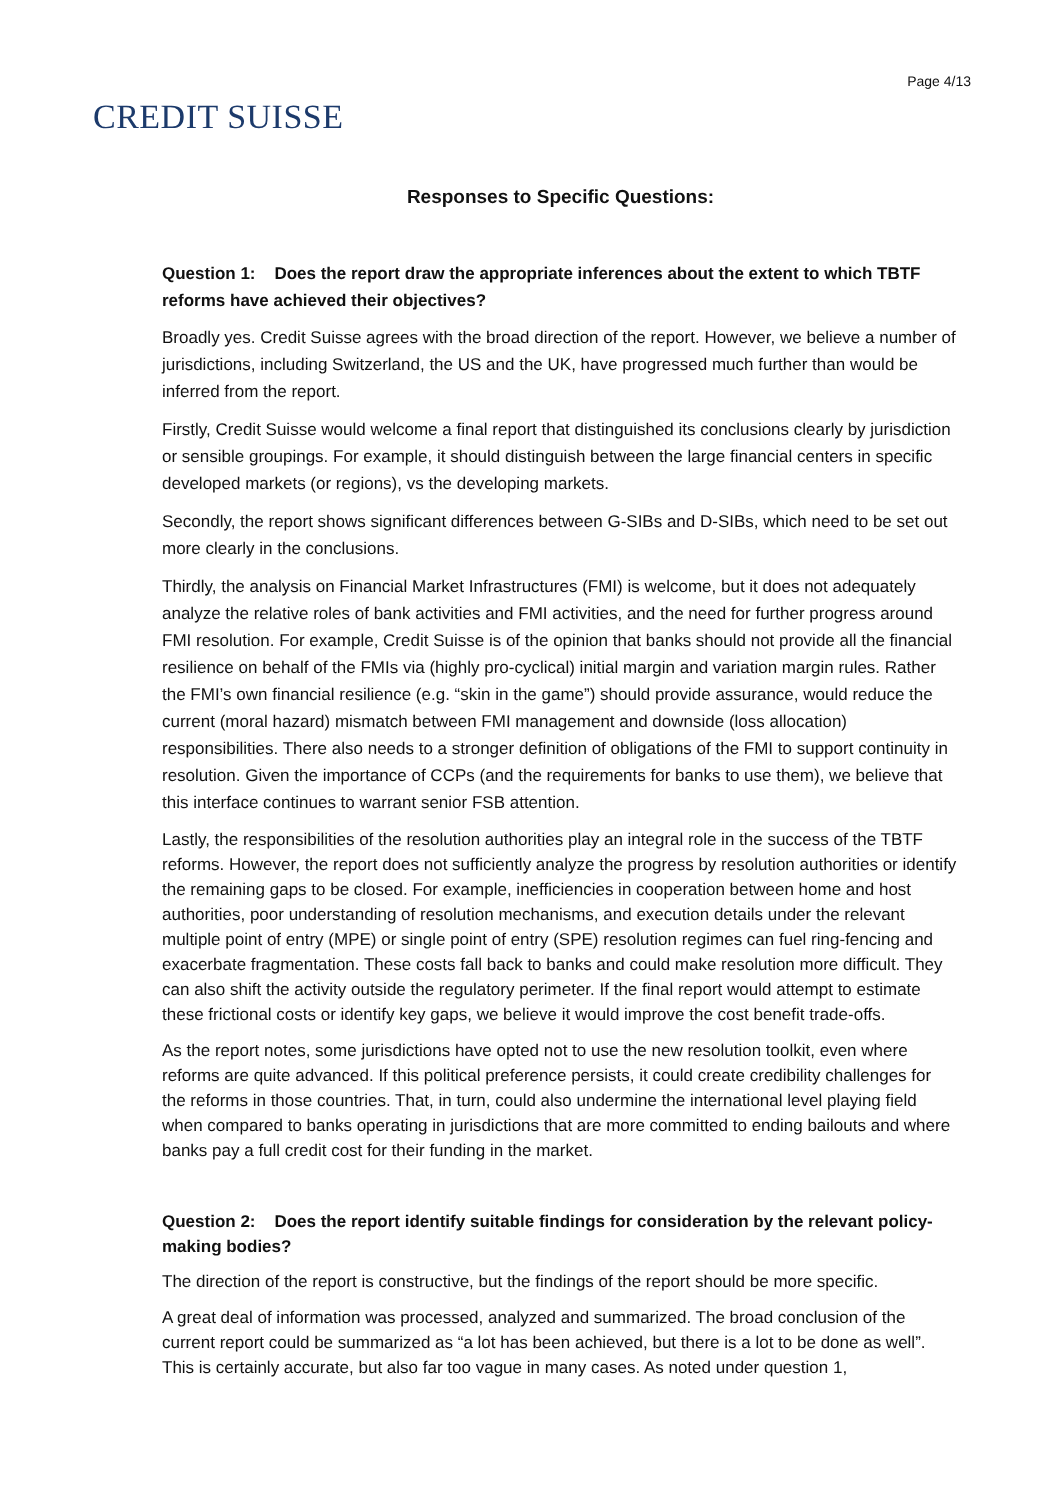CREDIT SUISSE
Page 4/13
Responses to Specific Questions:
Question 1: Does the report draw the appropriate inferences about the extent to which TBTF reforms have achieved their objectives?
Broadly yes. Credit Suisse agrees with the broad direction of the report. However, we believe a number of jurisdictions, including Switzerland, the US and the UK, have progressed much further than would be inferred from the report.
Firstly, Credit Suisse would welcome a final report that distinguished its conclusions clearly by jurisdiction or sensible groupings. For example, it should distinguish between the large financial centers in specific developed markets (or regions), vs the developing markets.
Secondly, the report shows significant differences between G-SIBs and D-SIBs, which need to be set out more clearly in the conclusions.
Thirdly, the analysis on Financial Market Infrastructures (FMI) is welcome, but it does not adequately analyze the relative roles of bank activities and FMI activities, and the need for further progress around FMI resolution. For example, Credit Suisse is of the opinion that banks should not provide all the financial resilience on behalf of the FMIs via (highly pro-cyclical) initial margin and variation margin rules. Rather the FMI’s own financial resilience (e.g. “skin in the game”) should provide assurance, would reduce the current (moral hazard) mismatch between FMI management and downside (loss allocation) responsibilities. There also needs to a stronger definition of obligations of the FMI to support continuity in resolution. Given the importance of CCPs (and the requirements for banks to use them), we believe that this interface continues to warrant senior FSB attention.
Lastly, the responsibilities of the resolution authorities play an integral role in the success of the TBTF reforms. However, the report does not sufficiently analyze the progress by resolution authorities or identify the remaining gaps to be closed. For example, inefficiencies in cooperation between home and host authorities, poor understanding of resolution mechanisms, and execution details under the relevant multiple point of entry (MPE) or single point of entry (SPE) resolution regimes can fuel ring-fencing and exacerbate fragmentation. These costs fall back to banks and could make resolution more difficult. They can also shift the activity outside the regulatory perimeter. If the final report would attempt to estimate these frictional costs or identify key gaps, we believe it would improve the cost benefit trade-offs.
As the report notes, some jurisdictions have opted not to use the new resolution toolkit, even where reforms are quite advanced. If this political preference persists, it could create credibility challenges for the reforms in those countries. That, in turn, could also undermine the international level playing field when compared to banks operating in jurisdictions that are more committed to ending bailouts and where banks pay a full credit cost for their funding in the market.
Question 2: Does the report identify suitable findings for consideration by the relevant policy-making bodies?
The direction of the report is constructive, but the findings of the report should be more specific.
A great deal of information was processed, analyzed and summarized. The broad conclusion of the current report could be summarized as “a lot has been achieved, but there is a lot to be done as well”. This is certainly accurate, but also far too vague in many cases. As noted under question 1,